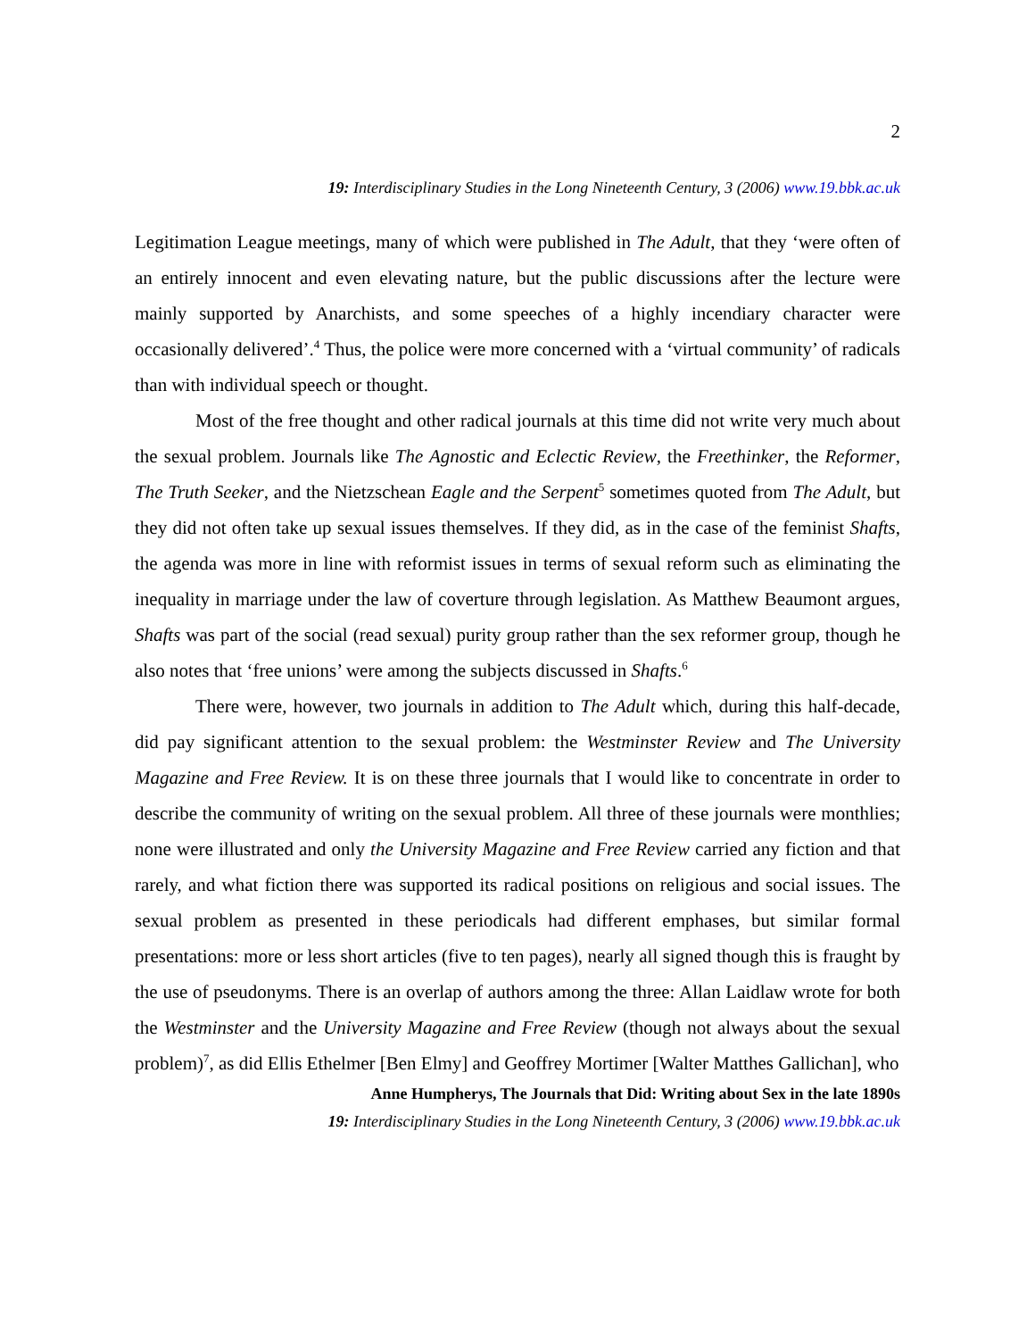2
19: Interdisciplinary Studies in the Long Nineteenth Century, 3 (2006) www.19.bbk.ac.uk
Legitimation League meetings, many of which were published in The Adult, that they ‘were often of an entirely innocent and even elevating nature, but the public discussions after the lecture were mainly supported by Anarchists, and some speeches of a highly incendiary character were occasionally delivered’.<sup>4</sup> Thus, the police were more concerned with a ‘virtual community’ of radicals than with individual speech or thought.
Most of the free thought and other radical journals at this time did not write very much about the sexual problem. Journals like The Agnostic and Eclectic Review, the Freethinker, the Reformer, The Truth Seeker, and the Nietzschean Eagle and the Serpent<sup>5</sup> sometimes quoted from The Adult, but they did not often take up sexual issues themselves. If they did, as in the case of the feminist Shafts, the agenda was more in line with reformist issues in terms of sexual reform such as eliminating the inequality in marriage under the law of coverture through legislation. As Matthew Beaumont argues, Shafts was part of the social (read sexual) purity group rather than the sex reformer group, though he also notes that ‘free unions’ were among the subjects discussed in Shafts.<sup>6</sup>
There were, however, two journals in addition to The Adult which, during this half-decade, did pay significant attention to the sexual problem: the Westminster Review and The University Magazine and Free Review. It is on these three journals that I would like to concentrate in order to describe the community of writing on the sexual problem. All three of these journals were monthlies; none were illustrated and only the University Magazine and Free Review carried any fiction and that rarely, and what fiction there was supported its radical positions on religious and social issues. The sexual problem as presented in these periodicals had different emphases, but similar formal presentations: more or less short articles (five to ten pages), nearly all signed though this is fraught by the use of pseudonyms. There is an overlap of authors among the three: Allan Laidlaw wrote for both the Westminster and the University Magazine and Free Review (though not always about the sexual problem)<sup>7</sup>, as did Ellis Ethelmer [Ben Elmy] and Geoffrey Mortimer [Walter Matthes Gallichan], who
Anne Humpherys, The Journals that Did: Writing about Sex in the late 1890s
19: Interdisciplinary Studies in the Long Nineteenth Century, 3 (2006) www.19.bbk.ac.uk